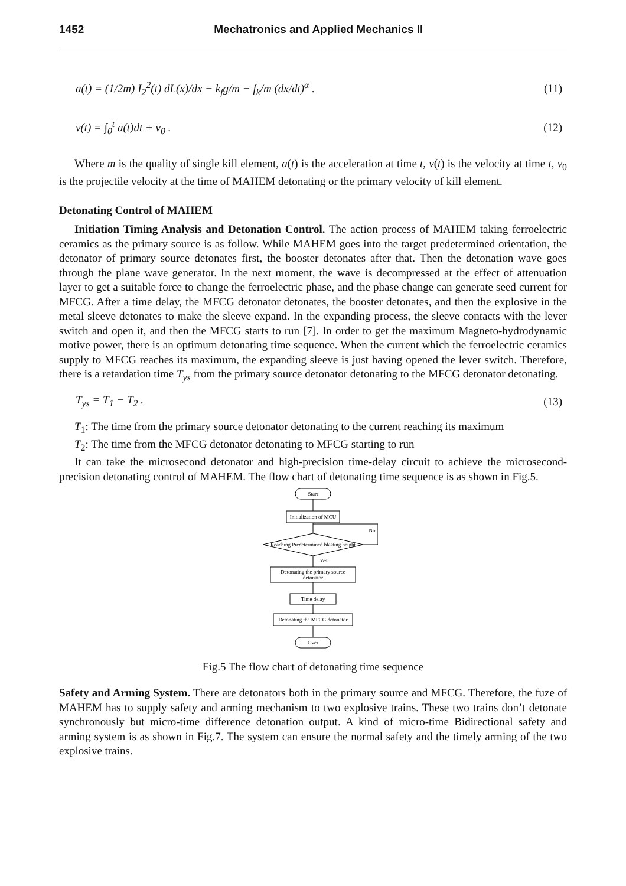1452 Mechatronics and Applied Mechanics II
a(t) = (1/2m) I<sub>2</sub><sup>2</sup>(t) dL(x)/dx − k<sub>f</sub>g/m − f<sub>k</sub>/m (dx/dt)<sup>α</sup> . (11)
v(t) = ∫<sub>0</sub><sup>t</sup> a(t)dt + v<sub>0</sub> . (12)
Where m is the quality of single kill element, a(t) is the acceleration at time t, v(t) is the velocity at time t, v<sub>0</sub> is the projectile velocity at the time of MAHEM detonating or the primary velocity of kill element.
Detonating Control of MAHEM
Initiation Timing Analysis and Detonation Control. The action process of MAHEM taking ferroelectric ceramics as the primary source is as follow. While MAHEM goes into the target predetermined orientation, the detonator of primary source detonates first, the booster detonates after that. Then the detonation wave goes through the plane wave generator. In the next moment, the wave is decompressed at the effect of attenuation layer to get a suitable force to change the ferroelectric phase, and the phase change can generate seed current for MFCG. After a time delay, the MFCG detonator detonates, the booster detonates, and then the explosive in the metal sleeve detonates to make the sleeve expand. In the expanding process, the sleeve contacts with the lever switch and open it, and then the MFCG starts to run [7]. In order to get the maximum Magneto-hydrodynamic motive power, there is an optimum detonating time sequence. When the current which the ferroelectric ceramics supply to MFCG reaches its maximum, the expanding sleeve is just having opened the lever switch. Therefore, there is a retardation time T<sub>ys</sub> from the primary source detonator detonating to the MFCG detonator detonating.
T<sub>ys</sub> = T<sub>1</sub> − T<sub>2</sub> . (13)
T<sub>1</sub>: The time from the primary source detonator detonating to the current reaching its maximum
T<sub>2</sub>: The time from the MFCG detonator detonating to MFCG starting to run
It can take the microsecond detonator and high-precision time-delay circuit to achieve the microsecond-precision detonating control of MAHEM. The flow chart of detonating time sequence is as shown in Fig.5.
Start
Initialization of MCU
Reaching Predetermined blasting height
No
Yes
Detonating the primary source
detonator
Time delay
Detonating the MFCG detonator
Over
Fig.5 The flow chart of detonating time sequence
Safety and Arming System. There are detonators both in the primary source and MFCG. Therefore, the fuze of MAHEM has to supply safety and arming mechanism to two explosive trains. These two trains don’t detonate synchronously but micro-time difference detonation output. A kind of micro-time Bidirectional safety and arming system is as shown in Fig.7. The system can ensure the normal safety and the timely arming of the two explosive trains.